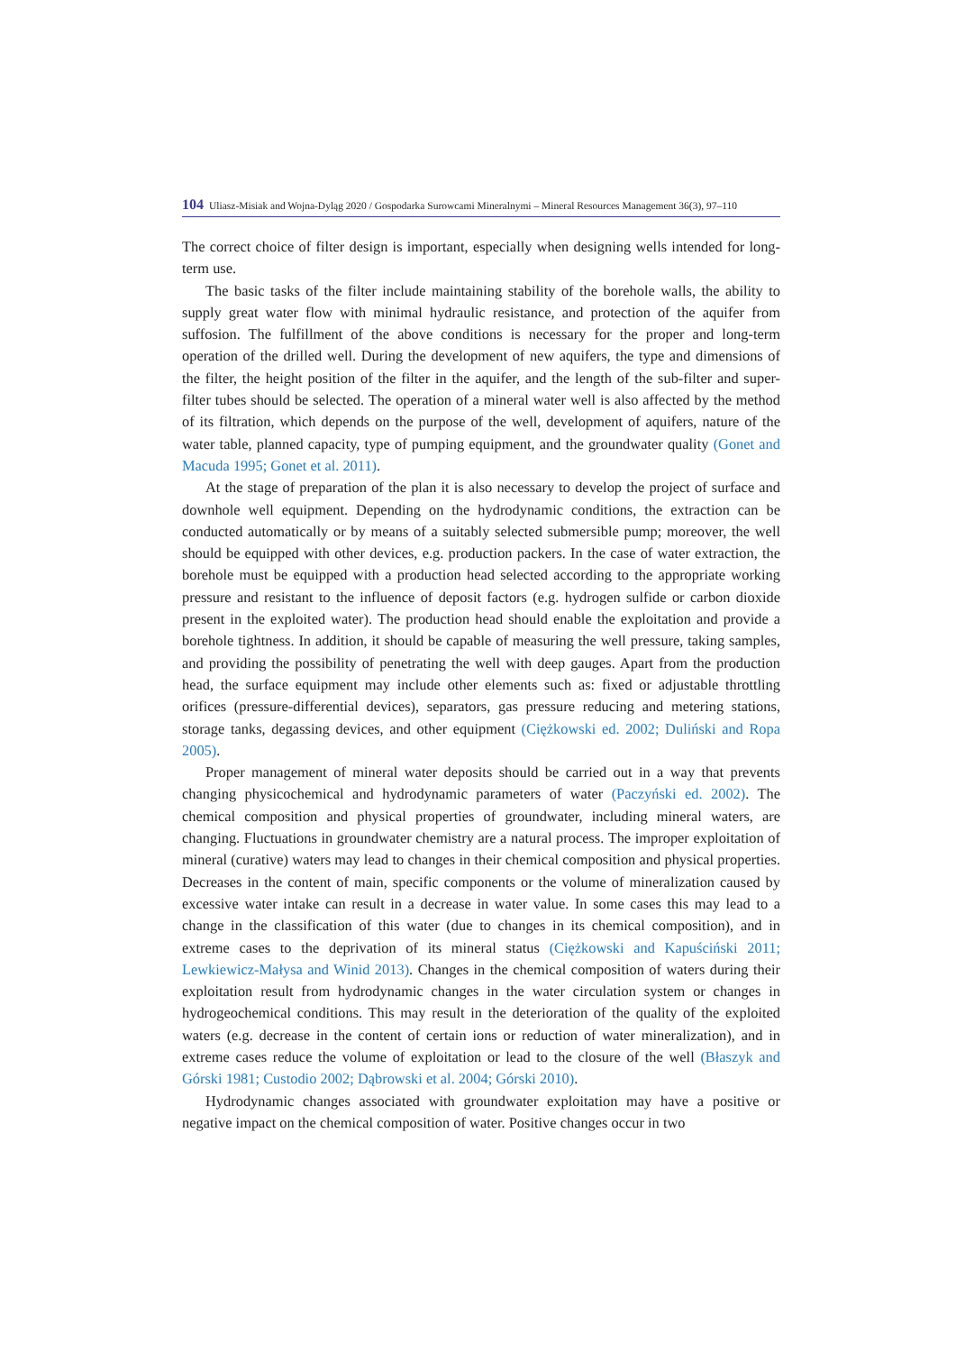104 Uliasz-Misiak and Wojna-Dyląg 2020 / Gospodarka Surowcami Mineralnymi – Mineral Resources Management 36(3), 97–110
The correct choice of filter design is important, especially when designing wells intended for long-term use.
The basic tasks of the filter include maintaining stability of the borehole walls, the ability to supply great water flow with minimal hydraulic resistance, and protection of the aquifer from suffosion. The fulfillment of the above conditions is necessary for the proper and long-term operation of the drilled well. During the development of new aquifers, the type and dimensions of the filter, the height position of the filter in the aquifer, and the length of the sub-filter and super-filter tubes should be selected. The operation of a mineral water well is also affected by the method of its filtration, which depends on the purpose of the well, development of aquifers, nature of the water table, planned capacity, type of pumping equipment, and the groundwater quality (Gonet and Macuda 1995; Gonet et al. 2011).
At the stage of preparation of the plan it is also necessary to develop the project of surface and downhole well equipment. Depending on the hydrodynamic conditions, the extraction can be conducted automatically or by means of a suitably selected submersible pump; moreover, the well should be equipped with other devices, e.g. production packers. In the case of water extraction, the borehole must be equipped with a production head selected according to the appropriate working pressure and resistant to the influence of deposit factors (e.g. hydrogen sulfide or carbon dioxide present in the exploited water). The production head should enable the exploitation and provide a borehole tightness. In addition, it should be capable of measuring the well pressure, taking samples, and providing the possibility of penetrating the well with deep gauges. Apart from the production head, the surface equipment may include other elements such as: fixed or adjustable throttling orifices (pressure-differential devices), separators, gas pressure reducing and metering stations, storage tanks, degassing devices, and other equipment (Ciężkowski ed. 2002; Duliński and Ropa 2005).
Proper management of mineral water deposits should be carried out in a way that prevents changing physicochemical and hydrodynamic parameters of water (Paczyński ed. 2002). The chemical composition and physical properties of groundwater, including mineral waters, are changing. Fluctuations in groundwater chemistry are a natural process. The improper exploitation of mineral (curative) waters may lead to changes in their chemical composition and physical properties. Decreases in the content of main, specific components or the volume of mineralization caused by excessive water intake can result in a decrease in water value. In some cases this may lead to a change in the classification of this water (due to changes in its chemical composition), and in extreme cases to the deprivation of its mineral status (Ciężkowski and Kapuściński 2011; Lewkiewicz-Małysa and Winid 2013). Changes in the chemical composition of waters during their exploitation result from hydrodynamic changes in the water circulation system or changes in hydrogeochemical conditions. This may result in the deterioration of the quality of the exploited waters (e.g. decrease in the content of certain ions or reduction of water mineralization), and in extreme cases reduce the volume of exploitation or lead to the closure of the well (Błaszyk and Górski 1981; Custodio 2002; Dąbrowski et al. 2004; Górski 2010).
Hydrodynamic changes associated with groundwater exploitation may have a positive or negative impact on the chemical composition of water. Positive changes occur in two